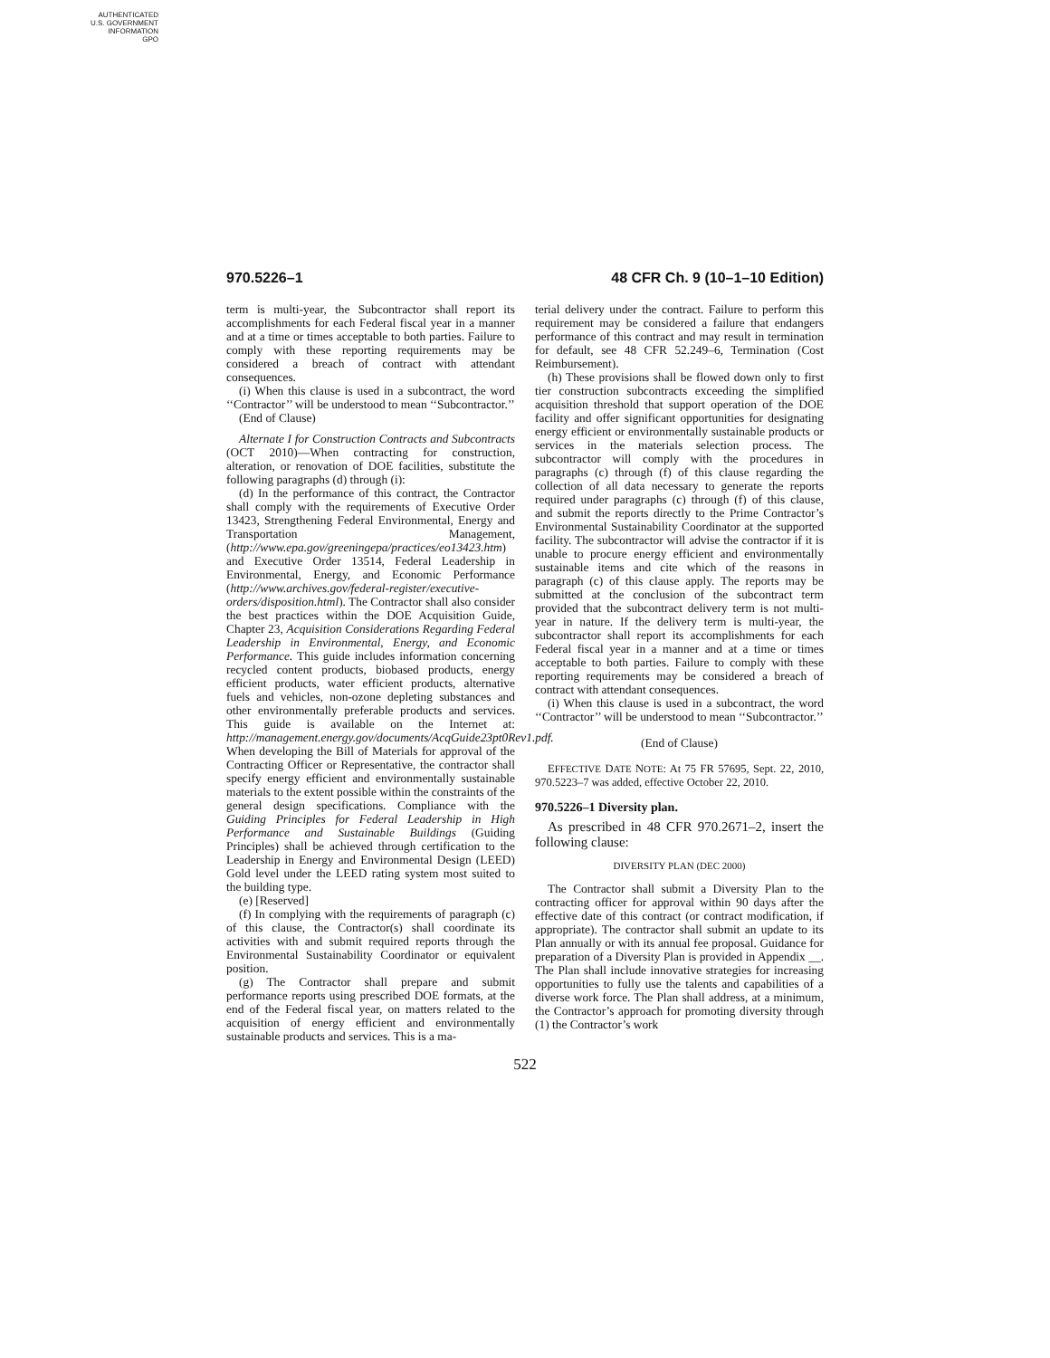AUTHENTICATED
U.S. GOVERNMENT
INFORMATION
GPO
970.5226–1 48 CFR Ch. 9 (10–1–10 Edition)
term is multi-year, the Subcontractor shall report its accomplishments for each Federal fiscal year in a manner and at a time or times acceptable to both parties. Failure to comply with these reporting requirements may be considered a breach of contract with attendant consequences.
(i) When this clause is used in a subcontract, the word ‘‘Contractor’’ will be understood to mean ‘‘Subcontractor.’’
(End of Clause)
Alternate I for Construction Contracts and Subcontracts (OCT 2010)—When contracting for construction, alteration, or renovation of DOE facilities, substitute the following paragraphs (d) through (i):
(d) In the performance of this contract, the Contractor shall comply with the requirements of Executive Order 13423, Strengthening Federal Environmental, Energy and Transportation Management, (http://www.epa.gov/greeningepa/practices/eo13423.htm) and Executive Order 13514, Federal Leadership in Environmental, Energy, and Economic Performance (http://www.archives.gov/federal-register/executive-orders/disposition.html). The Contractor shall also consider the best practices within the DOE Acquisition Guide, Chapter 23, Acquisition Considerations Regarding Federal Leadership in Environmental, Energy, and Economic Performance. This guide includes information concerning recycled content products, biobased products, energy efficient products, water efficient products, alternative fuels and vehicles, non-ozone depleting substances and other environmentally preferable products and services. This guide is available on the Internet at: http://management.energy.gov/documents/AcqGuide23pt0Rev1.pdf. When developing the Bill of Materials for approval of the Contracting Officer or Representative, the contractor shall specify energy efficient and environmentally sustainable materials to the extent possible within the constraints of the general design specifications. Compliance with the Guiding Principles for Federal Leadership in High Performance and Sustainable Buildings (Guiding Principles) shall be achieved through certification to the Leadership in Energy and Environmental Design (LEED) Gold level under the LEED rating system most suited to the building type.
(e) [Reserved]
(f) In complying with the requirements of paragraph (c) of this clause, the Contractor(s) shall coordinate its activities with and submit required reports through the Environmental Sustainability Coordinator or equivalent position.
(g) The Contractor shall prepare and submit performance reports using prescribed DOE formats, at the end of the Federal fiscal year, on matters related to the acquisition of energy efficient and environmentally sustainable products and services. This is a ma-
terial delivery under the contract. Failure to perform this requirement may be considered a failure that endangers performance of this contract and may result in termination for default, see 48 CFR 52.249–6, Termination (Cost Reimbursement).
(h) These provisions shall be flowed down only to first tier construction subcontracts exceeding the simplified acquisition threshold that support operation of the DOE facility and offer significant opportunities for designating energy efficient or environmentally sustainable products or services in the materials selection process. The subcontractor will comply with the procedures in paragraphs (c) through (f) of this clause regarding the collection of all data necessary to generate the reports required under paragraphs (c) through (f) of this clause, and submit the reports directly to the Prime Contractor’s Environmental Sustainability Coordinator at the supported facility. The subcontractor will advise the contractor if it is unable to procure energy efficient and environmentally sustainable items and cite which of the reasons in paragraph (c) of this clause apply. The reports may be submitted at the conclusion of the subcontract term provided that the subcontract delivery term is not multi-year in nature. If the delivery term is multi-year, the subcontractor shall report its accomplishments for each Federal fiscal year in a manner and at a time or times acceptable to both parties. Failure to comply with these reporting requirements may be considered a breach of contract with attendant consequences.
(i) When this clause is used in a subcontract, the word ‘‘Contractor’’ will be understood to mean ‘‘Subcontractor.’’
(End of Clause)
EFFECTIVE DATE NOTE: At 75 FR 57695, Sept. 22, 2010, 970.5223–7 was added, effective October 22, 2010.
970.5226–1 Diversity plan.
As prescribed in 48 CFR 970.2671–2, insert the following clause:
DIVERSITY PLAN (DEC 2000)
The Contractor shall submit a Diversity Plan to the contracting officer for approval within 90 days after the effective date of this contract (or contract modification, if appropriate). The contractor shall submit an update to its Plan annually or with its annual fee proposal. Guidance for preparation of a Diversity Plan is provided in Appendix __. The Plan shall include innovative strategies for increasing opportunities to fully use the talents and capabilities of a diverse work force. The Plan shall address, at a minimum, the Contractor’s approach for promoting diversity through (1) the Contractor’s work
522